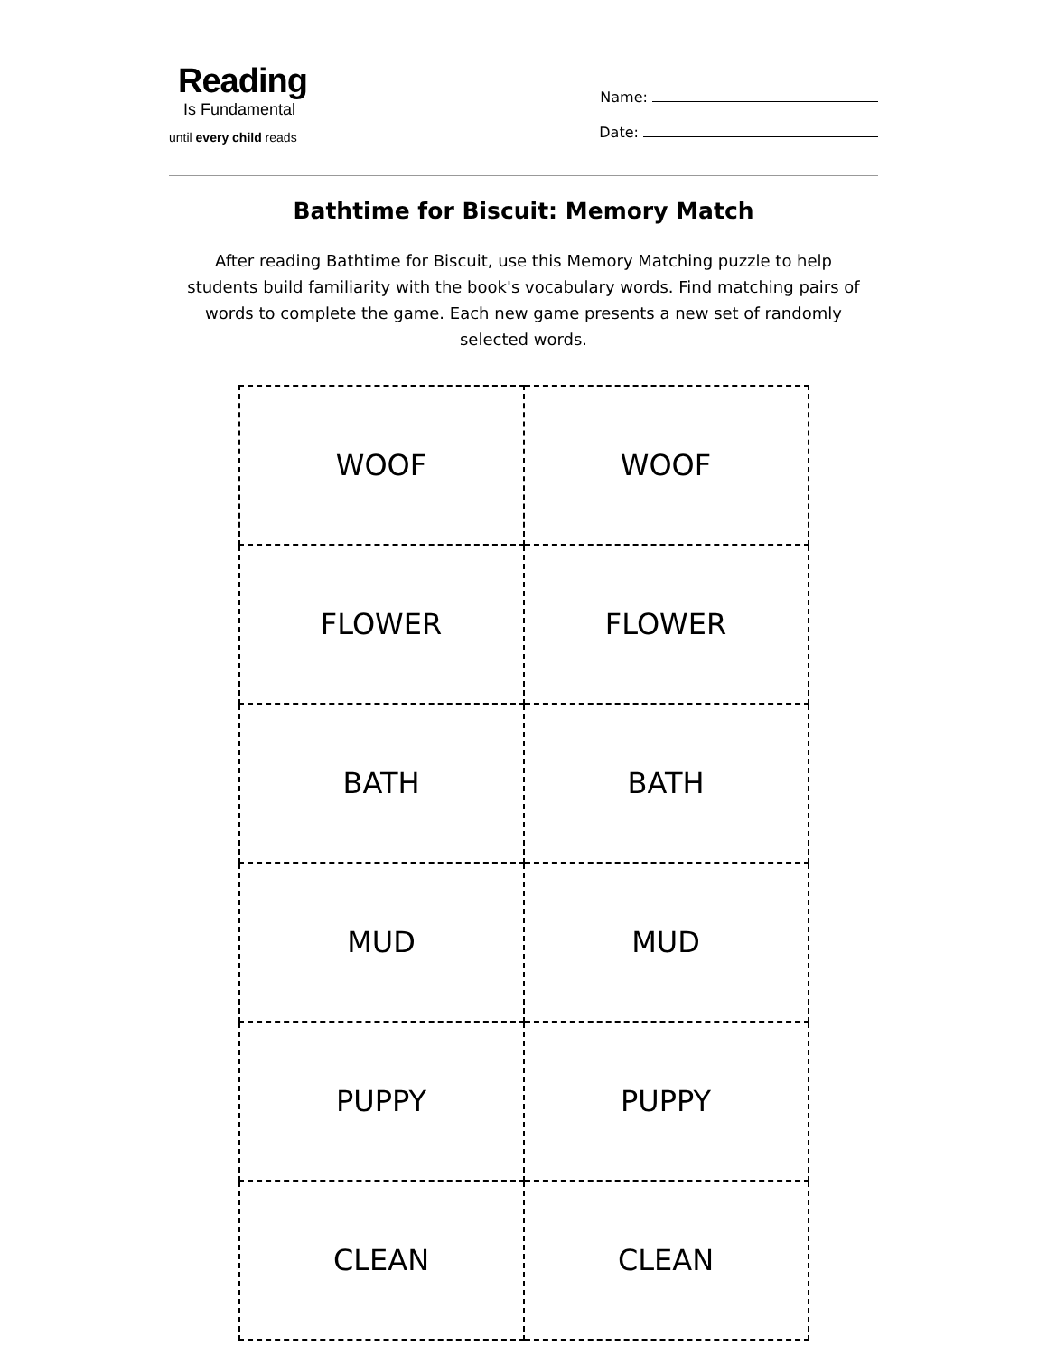Reading
Is Fundamental
until every child reads
Name:
Date:
Bathtime for Biscuit: Memory Match
After reading Bathtime for Biscuit, use this Memory Matching puzzle to help students build familiarity with the book's vocabulary words. Find matching pairs of words to complete the game. Each new game presents a new set of randomly selected words.
| WOOF | WOOF |
| FLOWER | FLOWER |
| BATH | BATH |
| MUD | MUD |
| PUPPY | PUPPY |
| CLEAN | CLEAN |